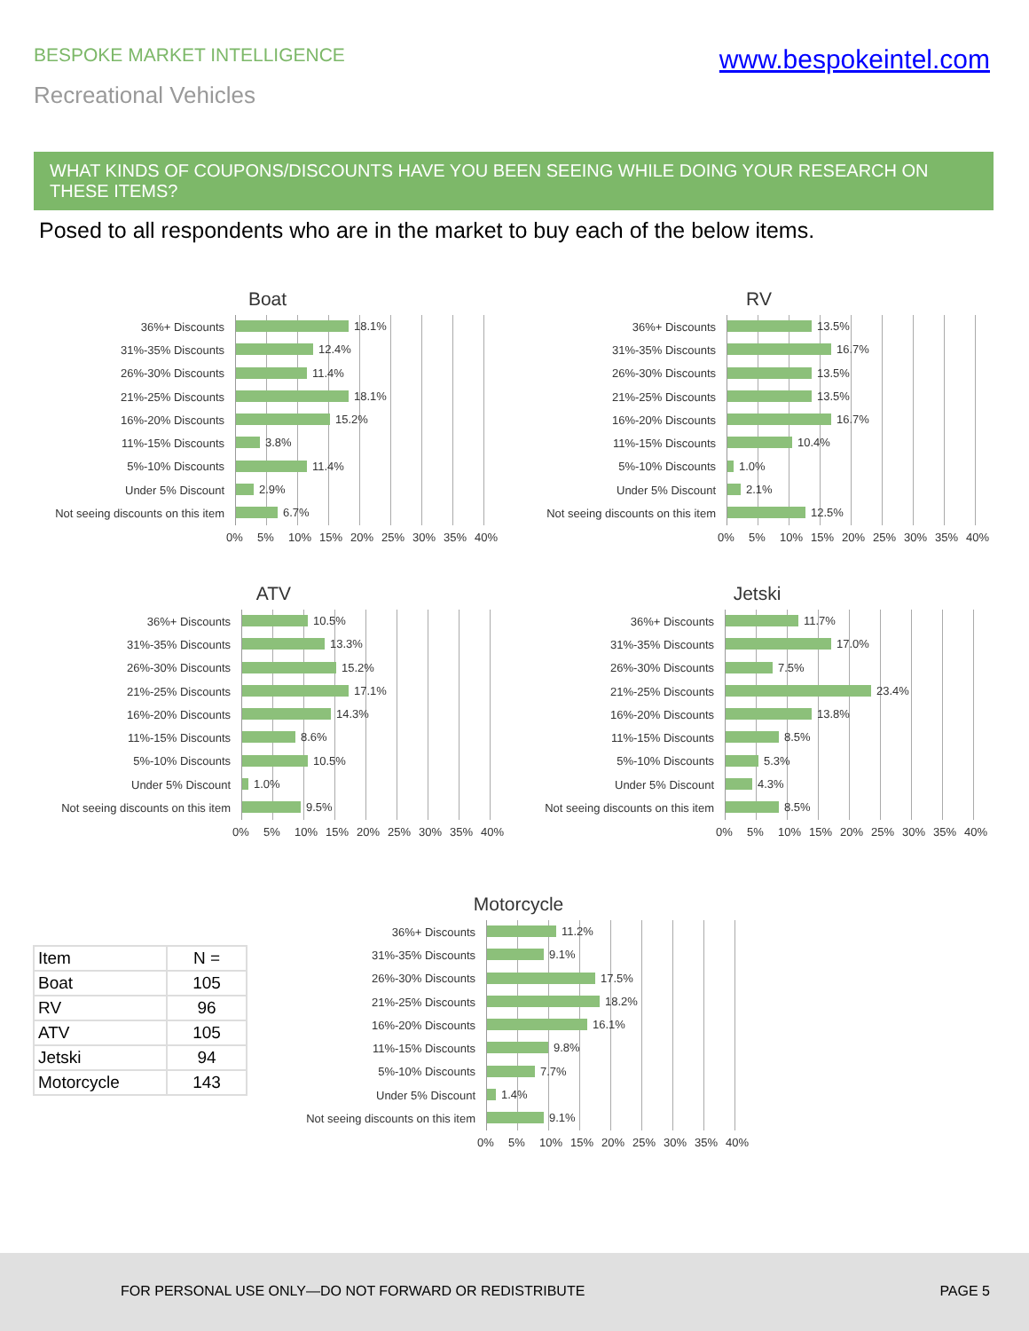BESPOKE MARKET INTELLIGENCE www.bespokeintel.com
Recreational Vehicles
WHAT KINDS OF COUPONS/DISCOUNTS HAVE YOU BEEN SEEING WHILE DOING YOUR RESEARCH ON THESE ITEMS?
Posed to all respondents who are in the market to buy each of the below items.
Boat
36%+ Discounts 18.1%
31%-35% Discounts 12.4%
26%-30% Discounts 11.4%
21%-25% Discounts 18.1%
16%-20% Discounts 15.2%
11%-15% Discounts 3.8%
5%-10% Discounts 11.4%
Under 5% Discount 2.9%
Not seeing discounts on this item 6.7%
0% 5% 10% 15% 20% 25% 30% 35% 40%
RV
36%+ Discounts 13.5%
31%-35% Discounts 16.7%
26%-30% Discounts 13.5%
21%-25% Discounts 13.5%
16%-20% Discounts 16.7%
11%-15% Discounts 10.4%
5%-10% Discounts 1.0%
Under 5% Discount 2.1%
Not seeing discounts on this item 12.5%
0% 5% 10% 15% 20% 25% 30% 35% 40%
ATV
36%+ Discounts 10.5%
31%-35% Discounts 13.3%
26%-30% Discounts 15.2%
21%-25% Discounts 17.1%
16%-20% Discounts 14.3%
11%-15% Discounts 8.6%
5%-10% Discounts 10.5%
Under 5% Discount 1.0%
Not seeing discounts on this item 9.5%
0% 5% 10% 15% 20% 25% 30% 35% 40%
Jetski
36%+ Discounts 11.7%
31%-35% Discounts 17.0%
26%-30% Discounts 7.5%
21%-25% Discounts 23.4%
16%-20% Discounts 13.8%
11%-15% Discounts 8.5%
5%-10% Discounts 5.3%
Under 5% Discount 4.3%
Not seeing discounts on this item 8.5%
0% 5% 10% 15% 20% 25% 30% 35% 40%
Motorcycle
36%+ Discounts 11.2%
31%-35% Discounts 9.1%
26%-30% Discounts 17.5%
21%-25% Discounts 18.2%
16%-20% Discounts 16.1%
11%-15% Discounts 9.8%
5%-10% Discounts 7.7%
Under 5% Discount 1.4%
Not seeing discounts on this item 9.1%
0% 5% 10% 15% 20% 25% 30% 35% 40%
| Item | N = |
| Boat | 105 |
| RV | 96 |
| ATV | 105 |
| Jetski | 94 |
| Motorcycle | 143 |
FOR PERSONAL USE ONLY—DO NOT FORWARD OR REDISTRIBUTE PAGE 5